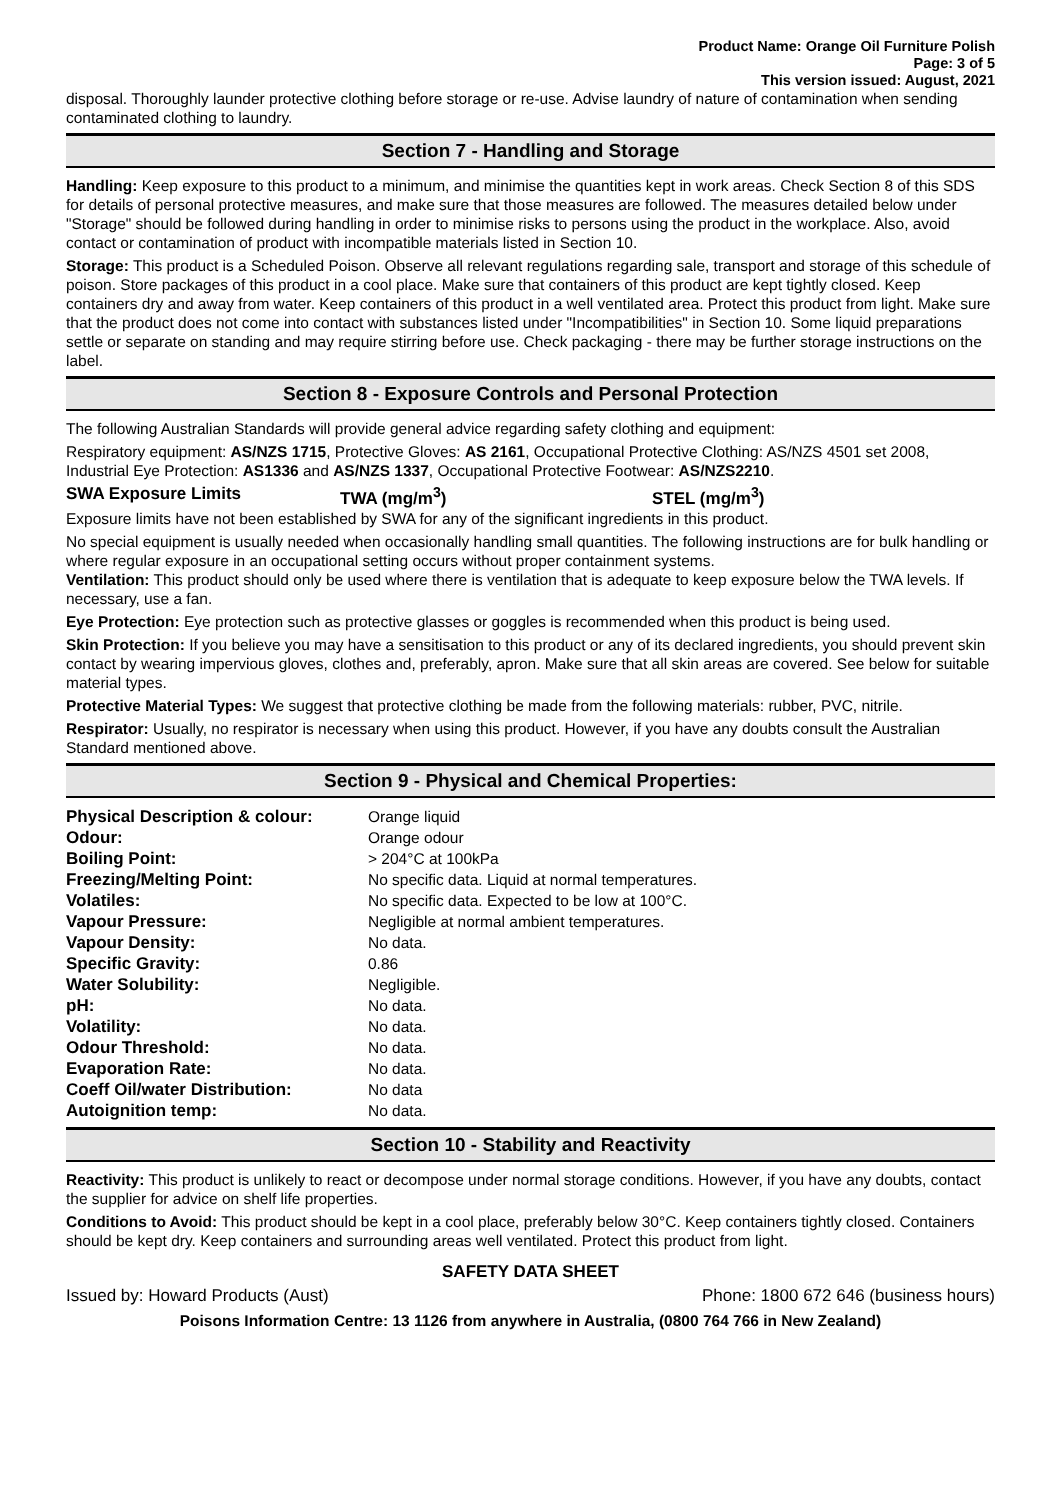Product Name: Orange Oil Furniture Polish
Page: 3 of 5
This version issued: August, 2021
disposal. Thoroughly launder protective clothing before storage or re-use. Advise laundry of nature of contamination when sending contaminated clothing to laundry.
Section 7 - Handling and Storage
Handling: Keep exposure to this product to a minimum, and minimise the quantities kept in work areas. Check Section 8 of this SDS for details of personal protective measures, and make sure that those measures are followed. The measures detailed below under "Storage" should be followed during handling in order to minimise risks to persons using the product in the workplace. Also, avoid contact or contamination of product with incompatible materials listed in Section 10.
Storage: This product is a Scheduled Poison. Observe all relevant regulations regarding sale, transport and storage of this schedule of poison. Store packages of this product in a cool place. Make sure that containers of this product are kept tightly closed. Keep containers dry and away from water. Keep containers of this product in a well ventilated area. Protect this product from light. Make sure that the product does not come into contact with substances listed under "Incompatibilities" in Section 10. Some liquid preparations settle or separate on standing and may require stirring before use. Check packaging - there may be further storage instructions on the label.
Section 8 - Exposure Controls and Personal Protection
The following Australian Standards will provide general advice regarding safety clothing and equipment:
Respiratory equipment: AS/NZS 1715, Protective Gloves: AS 2161, Occupational Protective Clothing: AS/NZS 4501 set 2008, Industrial Eye Protection: AS1336 and AS/NZS 1337, Occupational Protective Footwear: AS/NZS2210.
SWA Exposure Limits TWA (mg/m<sup>3</sup>) STEL (mg/m<sup>3</sup>)
Exposure limits have not been established by SWA for any of the significant ingredients in this product.
No special equipment is usually needed when occasionally handling small quantities. The following instructions are for bulk handling or where regular exposure in an occupational setting occurs without proper containment systems.
Ventilation: This product should only be used where there is ventilation that is adequate to keep exposure below the TWA levels. If necessary, use a fan.
Eye Protection: Eye protection such as protective glasses or goggles is recommended when this product is being used.
Skin Protection: If you believe you may have a sensitisation to this product or any of its declared ingredients, you should prevent skin contact by wearing impervious gloves, clothes and, preferably, apron. Make sure that all skin areas are covered. See below for suitable material types.
Protective Material Types: We suggest that protective clothing be made from the following materials: rubber, PVC, nitrile.
Respirator: Usually, no respirator is necessary when using this product. However, if you have any doubts consult the Australian Standard mentioned above.
Section 9 - Physical and Chemical Properties:
| Physical Description & colour: | Orange liquid |
| Odour: | Orange odour |
| Boiling Point: | > 204°C at 100kPa |
| Freezing/Melting Point: | No specific data. Liquid at normal temperatures. |
| Volatiles: | No specific data. Expected to be low at 100°C. |
| Vapour Pressure: | Negligible at normal ambient temperatures. |
| Vapour Density: | No data. |
| Specific Gravity: | 0.86 |
| Water Solubility: | Negligible. |
| pH: | No data. |
| Volatility: | No data. |
| Odour Threshold: | No data. |
| Evaporation Rate: | No data. |
| Coeff Oil/water Distribution: | No data |
| Autoignition temp: | No data. |
Section 10 - Stability and Reactivity
Reactivity: This product is unlikely to react or decompose under normal storage conditions. However, if you have any doubts, contact the supplier for advice on shelf life properties.
Conditions to Avoid: This product should be kept in a cool place, preferably below 30°C. Keep containers tightly closed. Containers should be kept dry. Keep containers and surrounding areas well ventilated. Protect this product from light.
SAFETY DATA SHEET
Issued by: Howard Products (Aust) Phone: 1800 672 646 (business hours)
Poisons Information Centre: 13 1126 from anywhere in Australia, (0800 764 766 in New Zealand)